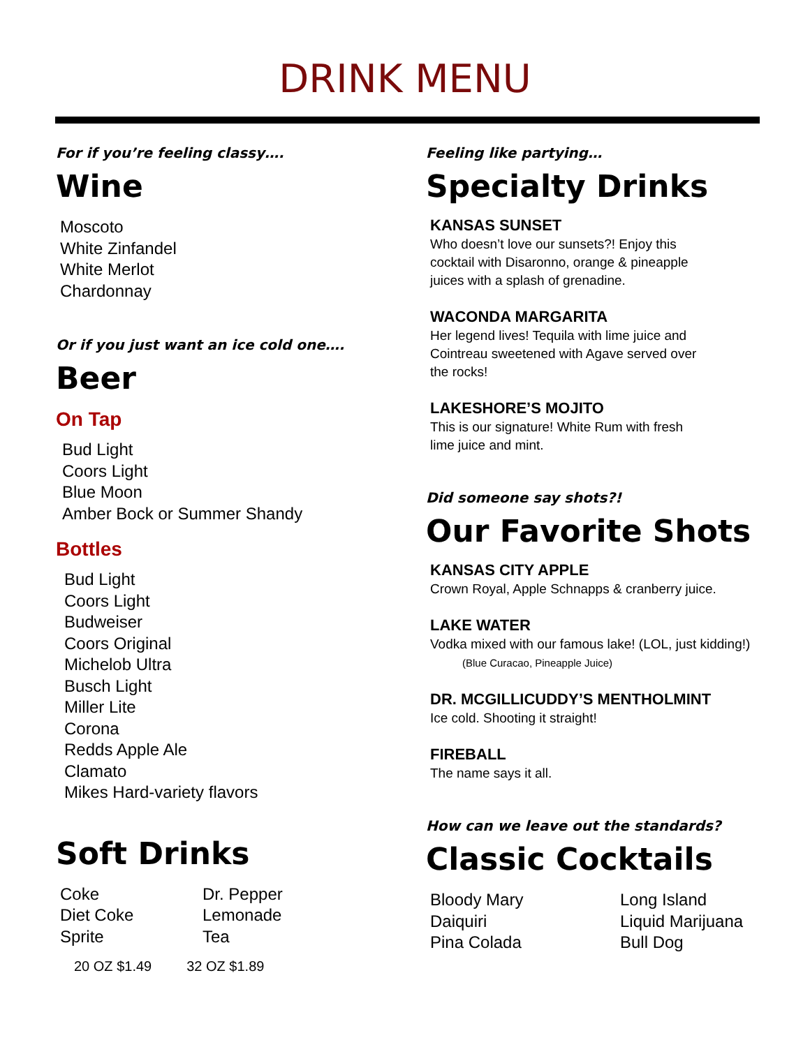DRINK MENU
For if you’re feeling classy….
Wine
Moscoto
White Zinfandel
White Merlot
Chardonnay
Or if you just want an ice cold one….
Beer
On Tap
Bud Light
Coors Light
Blue Moon
Amber Bock or Summer Shandy
Bottles
Bud Light
Coors Light
Budweiser
Coors Original
Michelob Ultra
Busch Light
Miller Lite
Corona
Redds Apple Ale
Clamato
Mikes Hard-variety flavors
Soft Drinks
Coke
Diet Coke
Sprite
Dr. Pepper
Lemonade
Tea
20 OZ $1.49 32 OZ $1.89
Feeling like partying…
Specialty Drinks
KANSAS SUNSET
Who doesn’t love our sunsets?! Enjoy this
cocktail with Disaronno, orange & pineapple
juices with a splash of grenadine.
WACONDA MARGARITA
Her legend lives! Tequila with lime juice and
Cointreau sweetened with Agave served over
the rocks!
LAKESHORE’S MOJITO
This is our signature! White Rum with fresh
lime juice and mint.
Did someone say shots?!
Our Favorite Shots
KANSAS CITY APPLE
Crown Royal, Apple Schnapps & cranberry juice.
LAKE WATER
Vodka mixed with our famous lake! (LOL, just kidding!)
(Blue Curacao, Pineapple Juice)
DR. MCGILLICUDDY’S MENTHOLMINT
Ice cold. Shooting it straight!
FIREBALL
The name says it all.
How can we leave out the standards?
Classic Cocktails
Bloody Mary
Daiquiri
Pina Colada
Long Island
Liquid Marijuana
Bull Dog